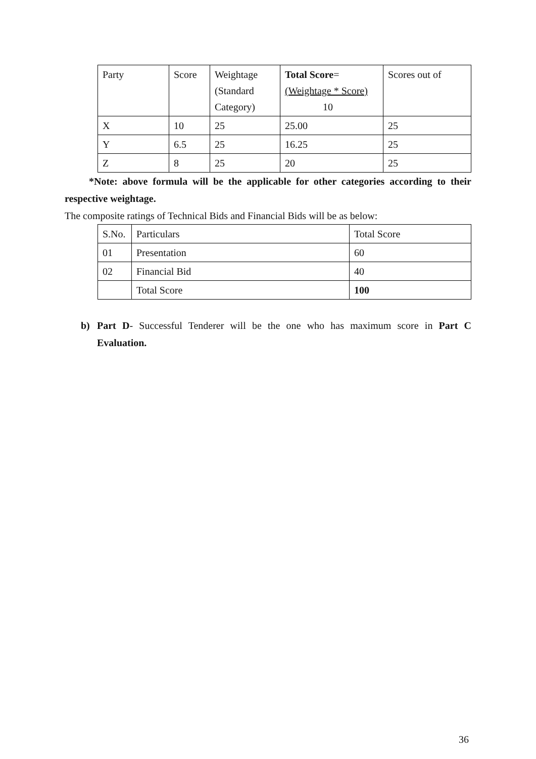| Party | Score | Weightage (Standard Category) | Total Score = (Weightage * Score) 10 | Scores out of |
| X | 10 | 25 | 25.00 | 25 |
| Y | 6.5 | 25 | 16.25 | 25 |
| Z | 8 | 25 | 20 | 25 |
*Note: above formula will be the applicable for other categories according to their respective weightage.
The composite ratings of Technical Bids and Financial Bids will be as below:
| S.No. | Particulars | Total Score |
| 01 | Presentation | 60 |
| 02 | Financial Bid | 40 |
| | Total Score | 100 |
b) Part D- Successful Tenderer will be the one who has maximum score in Part C Evaluation.
36